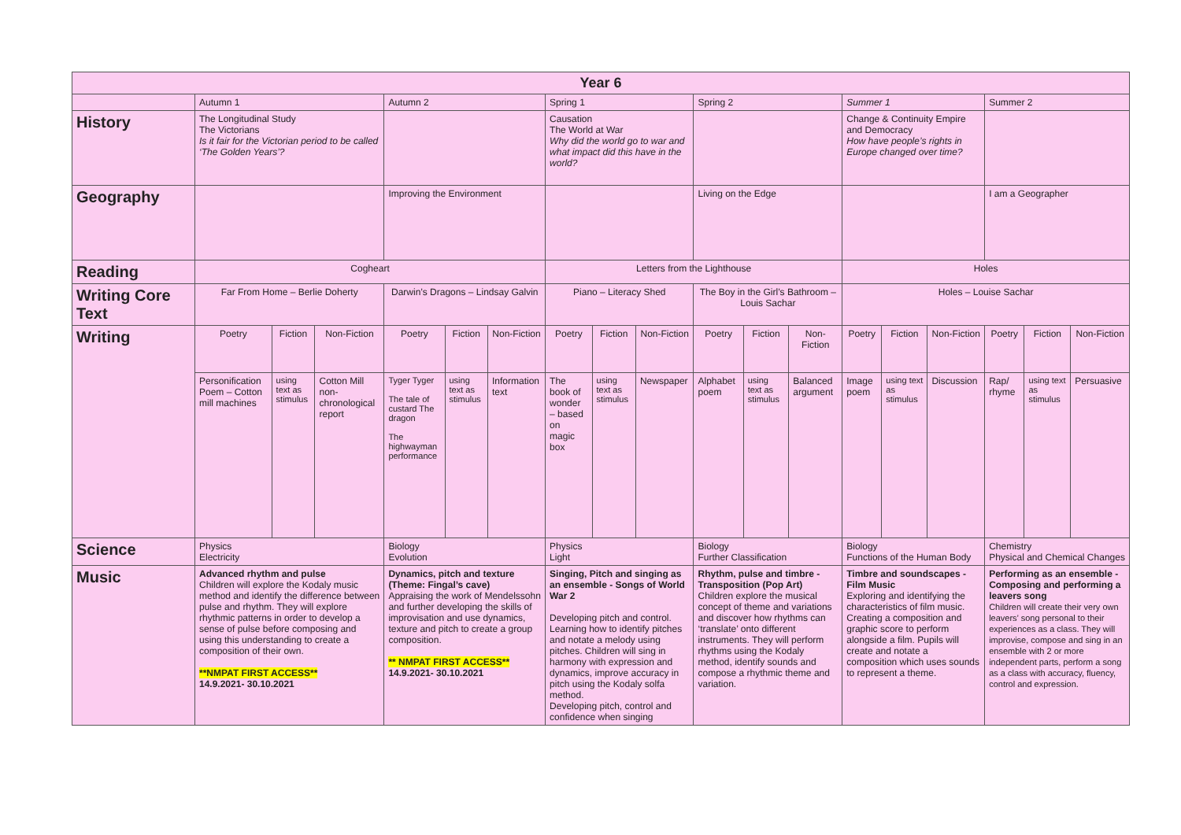| Year 6 | | | | | | | | | | | | | | | | | | |
| --- | --- | --- | --- | --- | --- | --- | --- | --- | --- | --- | --- | --- | --- | --- | --- | --- | --- | --- |
| | Autumn 1 | | | Autumn 2 | | | Spring 1 | | | Spring 2 | | | Summer 1 | | | Summer 2 | | |
| History | The Longitudinal Study The Victorians Is it fair for the Victorian period to be called ‘The Golden Years’? | | | | | | Causation The World at War Why did the world go to war and what impact did this have in the world? | | | | | | Change & Continuity Empire and Democracy How have people’s rights in Europe changed over time? | | | | | |
| Geography | | | | Improving the Environment | | | | | | Living on the Edge | | | | | | I am a Geographer | | |
| Reading | Cogheart | | | | | | Letters from the Lighthouse | | | | | | Holes | | | | | |
| Writing Core Text | Far From Home – Berlie Doherty | | | Darwin’s Dragons – Lindsay Galvin | | | Piano – Literacy Shed | | | The Boy in the Girl’s Bathroom – Louis Sachar | | | Holes – Louise Sachar | | | | | |
| Writing | Poetry | Fiction | Non-Fiction | Poetry | Fiction | Non-Fiction | Poetry | Fiction | Non-Fiction | Poetry | Fiction | Non-Fiction | Poetry | Fiction | Non-Fiction | Poetry | Fiction | Non-Fiction |
| | Personification Poem – Cotton mill machines | using text as stimulus | Cotton Mill non-chronological report | Tyger Tyger The tale of custard The dragon The highwayman performance | using text as stimulus | Information text | The book of wonder – based on magic box | using text as stimulus | Newspaper | Alphabet poem | using text as stimulus | Balanced argument | Image poem | using text as stimulus | Discussion | Rap/ rhyme | using text as stimulus | Persuasive |
| Science | Physics Electricity | | | Biology Evolution | | | Physics Light | | | Biology Further Classification | | | Biology Functions of the Human Body | | | Chemistry Physical and Chemical Changes | | |
| Music | Advanced rhythm and pulse Children will explore the Kodaly music method and identify the difference between pulse and rhythm. They will explore rhythmic patterns in order to develop a sense of pulse before composing and using this understanding to create a composition of their own. **NMPAT FIRST ACCESS** 14.9.2021- 30.10.2021 | | | Dynamics, pitch and texture (Theme: Fingal’s cave) Appraising the work of Mendelssohn and further developing the skills of improvisation and use dynamics, texture and pitch to create a group composition. ** NMPAT FIRST ACCESS** 14.9.2021- 30.10.2021 | | | Singing, Pitch and singing as an ensemble - Songs of World War 2 Developing pitch and control. Learning how to identify pitches and notate a melody using pitches. Children will sing in harmony with expression and dynamics, improve accuracy in pitch using the Kodaly solfa method. Developing pitch, control and confidence when singing | | | Rhythm, pulse and timbre - Transposition (Pop Art) Children explore the musical concept of theme and variations and discover how rhythms can ‘translate’ onto different instruments. They will perform rhythms using the Kodaly method, identify sounds and compose a rhythmic theme and variation. | | | Timbre and soundscapes - Film Music Exploring and identifying the characteristics of film music. Creating a composition and graphic score to perform alongside a film. Pupils will create and notate a composition which uses sounds to represent a theme. | | | Performing as an ensemble - Composing and performing a leavers song Children will create their very own leavers’ song personal to their experiences as a class. They will improvise, compose and sing in an ensemble with 2 or more independent parts, perform a song as a class with accuracy, fluency, control and expression. | | |